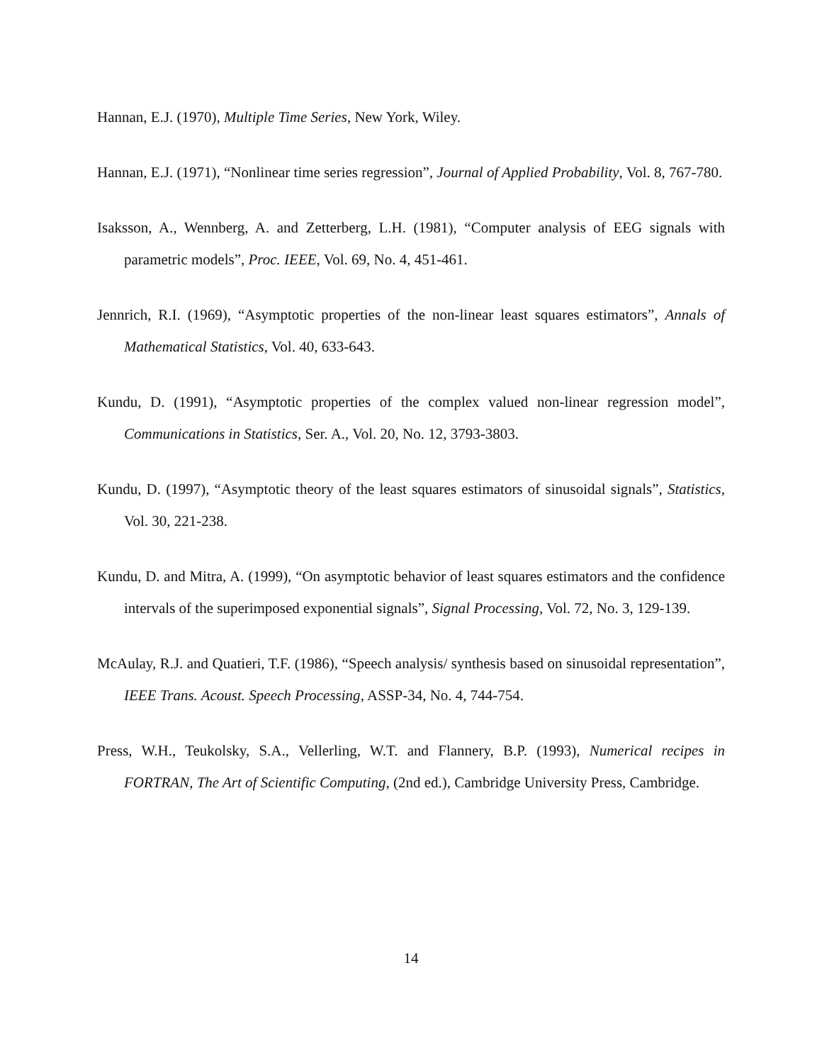Hannan, E.J. (1970), Multiple Time Series, New York, Wiley.
Hannan, E.J. (1971), “Nonlinear time series regression”, Journal of Applied Probability, Vol. 8, 767-780.
Isaksson, A., Wennberg, A. and Zetterberg, L.H. (1981), “Computer analysis of EEG signals with parametric models”, Proc. IEEE, Vol. 69, No. 4, 451-461.
Jennrich, R.I. (1969), “Asymptotic properties of the non-linear least squares estimators”, Annals of Mathematical Statistics, Vol. 40, 633-643.
Kundu, D. (1991), “Asymptotic properties of the complex valued non-linear regression model”, Communications in Statistics, Ser. A., Vol. 20, No. 12, 3793-3803.
Kundu, D. (1997), “Asymptotic theory of the least squares estimators of sinusoidal signals”, Statistics, Vol. 30, 221-238.
Kundu, D. and Mitra, A. (1999), “On asymptotic behavior of least squares estimators and the confidence intervals of the superimposed exponential signals”, Signal Processing, Vol. 72, No. 3, 129-139.
McAulay, R.J. and Quatieri, T.F. (1986), “Speech analysis/ synthesis based on sinusoidal representation”, IEEE Trans. Acoust. Speech Processing, ASSP-34, No. 4, 744-754.
Press, W.H., Teukolsky, S.A., Vellerling, W.T. and Flannery, B.P. (1993), Numerical recipes in FORTRAN, The Art of Scientific Computing, (2nd ed.), Cambridge University Press, Cambridge.
14